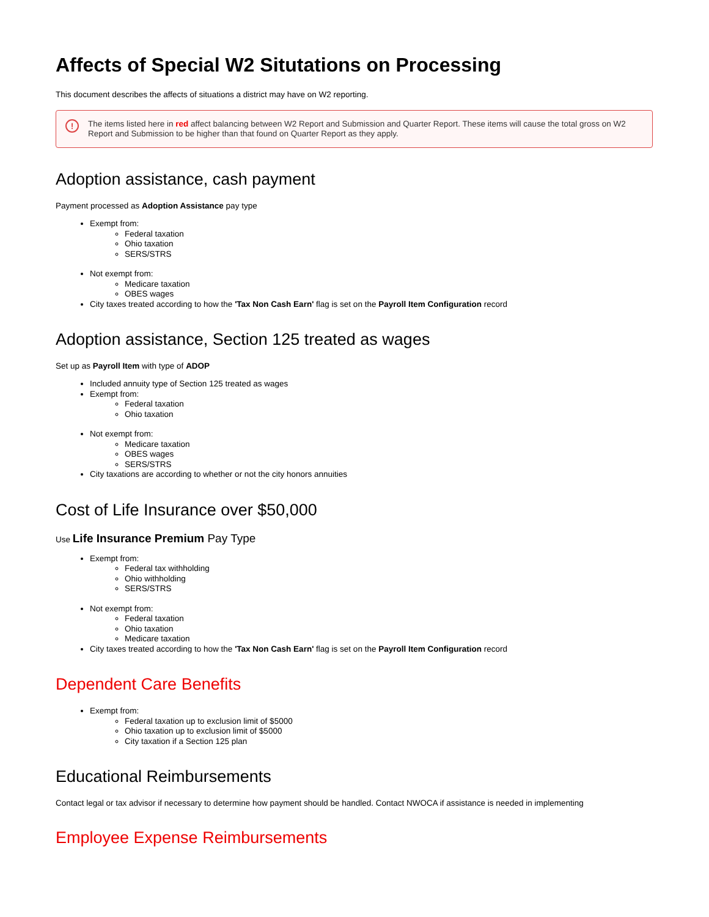Affects of Special W2 Situtations on Processing
This document describes the affects of situations a district may have on W2 reporting.
! The items listed here in red affect balancing between W2 Report and Submission and Quarter Report. These items will cause the total gross on W2 Report and Submission to be higher than that found on Quarter Report as they apply.
Adoption assistance, cash payment
Payment processed as Adoption Assistance pay type
Exempt from:
Federal taxation
Ohio taxation
SERS/STRS
Not exempt from:
Medicare taxation
OBES wages
City taxes treated according to how the 'Tax Non Cash Earn' flag is set on the Payroll Item Configuration record
Adoption assistance, Section 125 treated as wages
Set up as Payroll Item with type of ADOP
Included annuity type of Section 125 treated as wages
Exempt from:
Federal taxation
Ohio taxation
Not exempt from:
Medicare taxation
OBES wages
SERS/STRS
City taxations are according to whether or not the city honors annuities
Cost of Life Insurance over $50,000
Use Life Insurance Premium Pay Type
Exempt from:
Federal tax withholding
Ohio withholding
SERS/STRS
Not exempt from:
Federal taxation
Ohio taxation
Medicare taxation
City taxes treated according to how the 'Tax Non Cash Earn' flag is set on the Payroll Item Configuration record
Dependent Care Benefits
Exempt from:
Federal taxation up to exclusion limit of $5000
Ohio taxation up to exclusion limit of $5000
City taxation if a Section 125 plan
Educational Reimbursements
Contact legal or tax advisor if necessary to determine how payment should be handled. Contact NWOCA if assistance is needed in implementing
Employee Expense Reimbursements